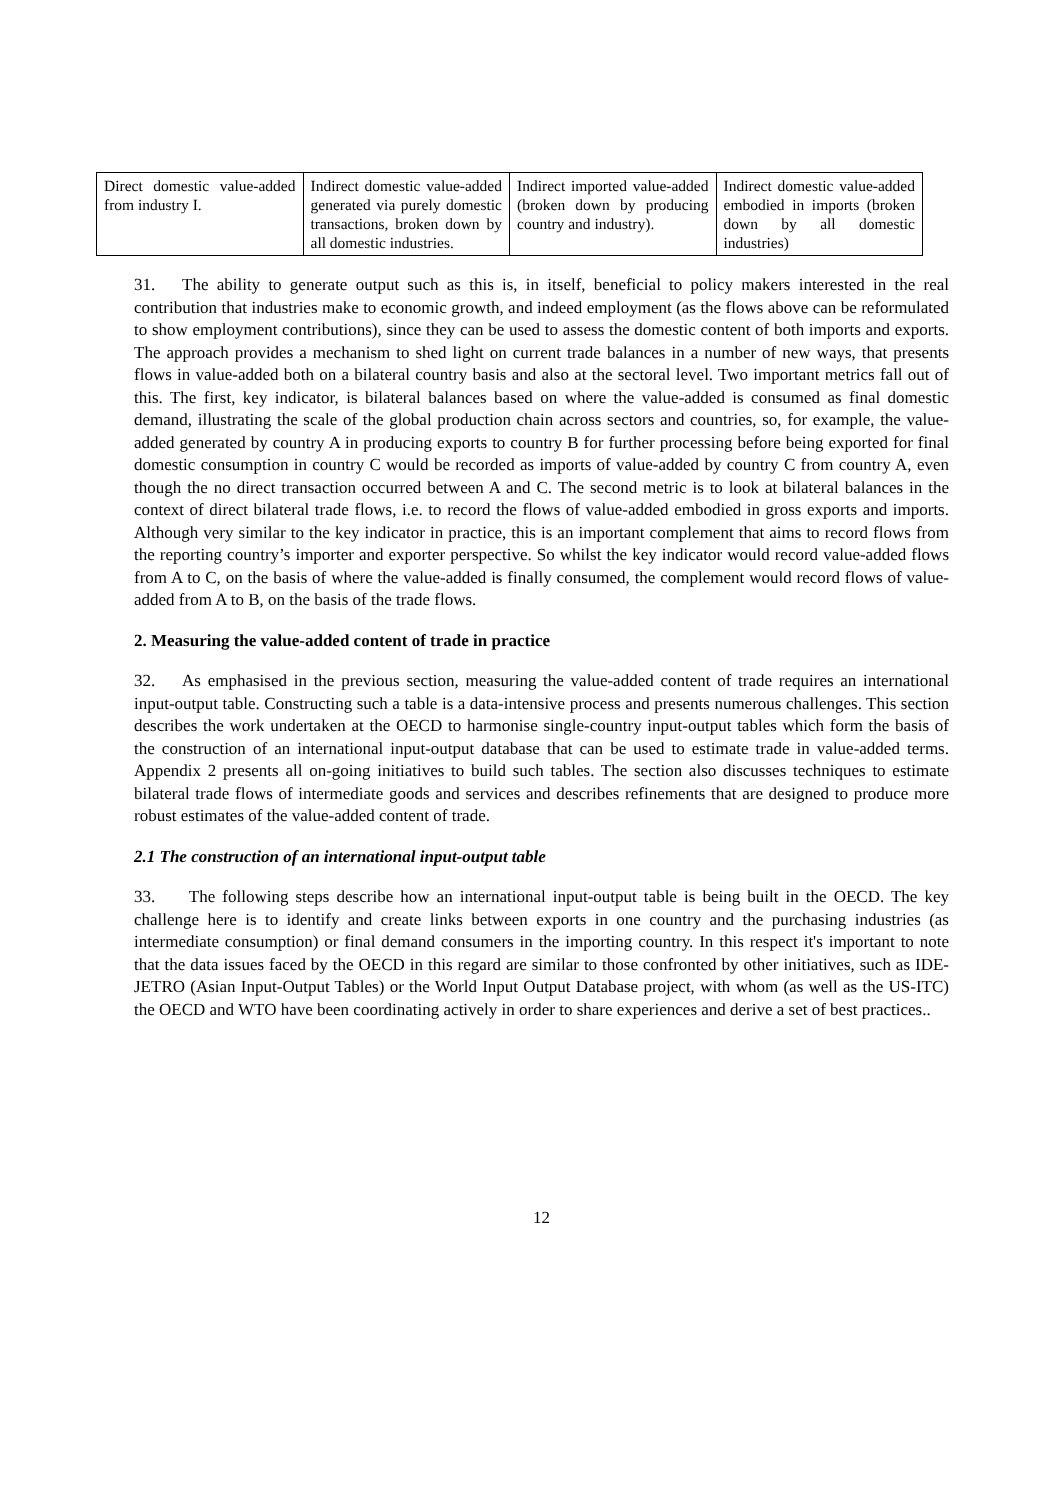| Direct domestic value-added from industry I. | Indirect domestic value-added generated via purely domestic transactions, broken down by all domestic industries. | Indirect imported value-added (broken down by producing country and industry). | Indirect domestic value-added embodied in imports (broken down by all domestic industries) |
31. The ability to generate output such as this is, in itself, beneficial to policy makers interested in the real contribution that industries make to economic growth, and indeed employment (as the flows above can be reformulated to show employment contributions), since they can be used to assess the domestic content of both imports and exports. The approach provides a mechanism to shed light on current trade balances in a number of new ways, that presents flows in value-added both on a bilateral country basis and also at the sectoral level. Two important metrics fall out of this. The first, key indicator, is bilateral balances based on where the value-added is consumed as final domestic demand, illustrating the scale of the global production chain across sectors and countries, so, for example, the value-added generated by country A in producing exports to country B for further processing before being exported for final domestic consumption in country C would be recorded as imports of value-added by country C from country A, even though the no direct transaction occurred between A and C. The second metric is to look at bilateral balances in the context of direct bilateral trade flows, i.e. to record the flows of value-added embodied in gross exports and imports. Although very similar to the key indicator in practice, this is an important complement that aims to record flows from the reporting country’s importer and exporter perspective. So whilst the key indicator would record value-added flows from A to C, on the basis of where the value-added is finally consumed, the complement would record flows of value-added from A to B, on the basis of the trade flows.
2. Measuring the value-added content of trade in practice
32. As emphasised in the previous section, measuring the value-added content of trade requires an international input-output table. Constructing such a table is a data-intensive process and presents numerous challenges. This section describes the work undertaken at the OECD to harmonise single-country input-output tables which form the basis of the construction of an international input-output database that can be used to estimate trade in value-added terms. Appendix 2 presents all on-going initiatives to build such tables. The section also discusses techniques to estimate bilateral trade flows of intermediate goods and services and describes refinements that are designed to produce more robust estimates of the value-added content of trade.
2.1 The construction of an international input-output table
33. The following steps describe how an international input-output table is being built in the OECD. The key challenge here is to identify and create links between exports in one country and the purchasing industries (as intermediate consumption) or final demand consumers in the importing country. In this respect it's important to note that the data issues faced by the OECD in this regard are similar to those confronted by other initiatives, such as IDE-JETRO (Asian Input-Output Tables) or the World Input Output Database project, with whom (as well as the US-ITC) the OECD and WTO have been coordinating actively in order to share experiences and derive a set of best practices..
12